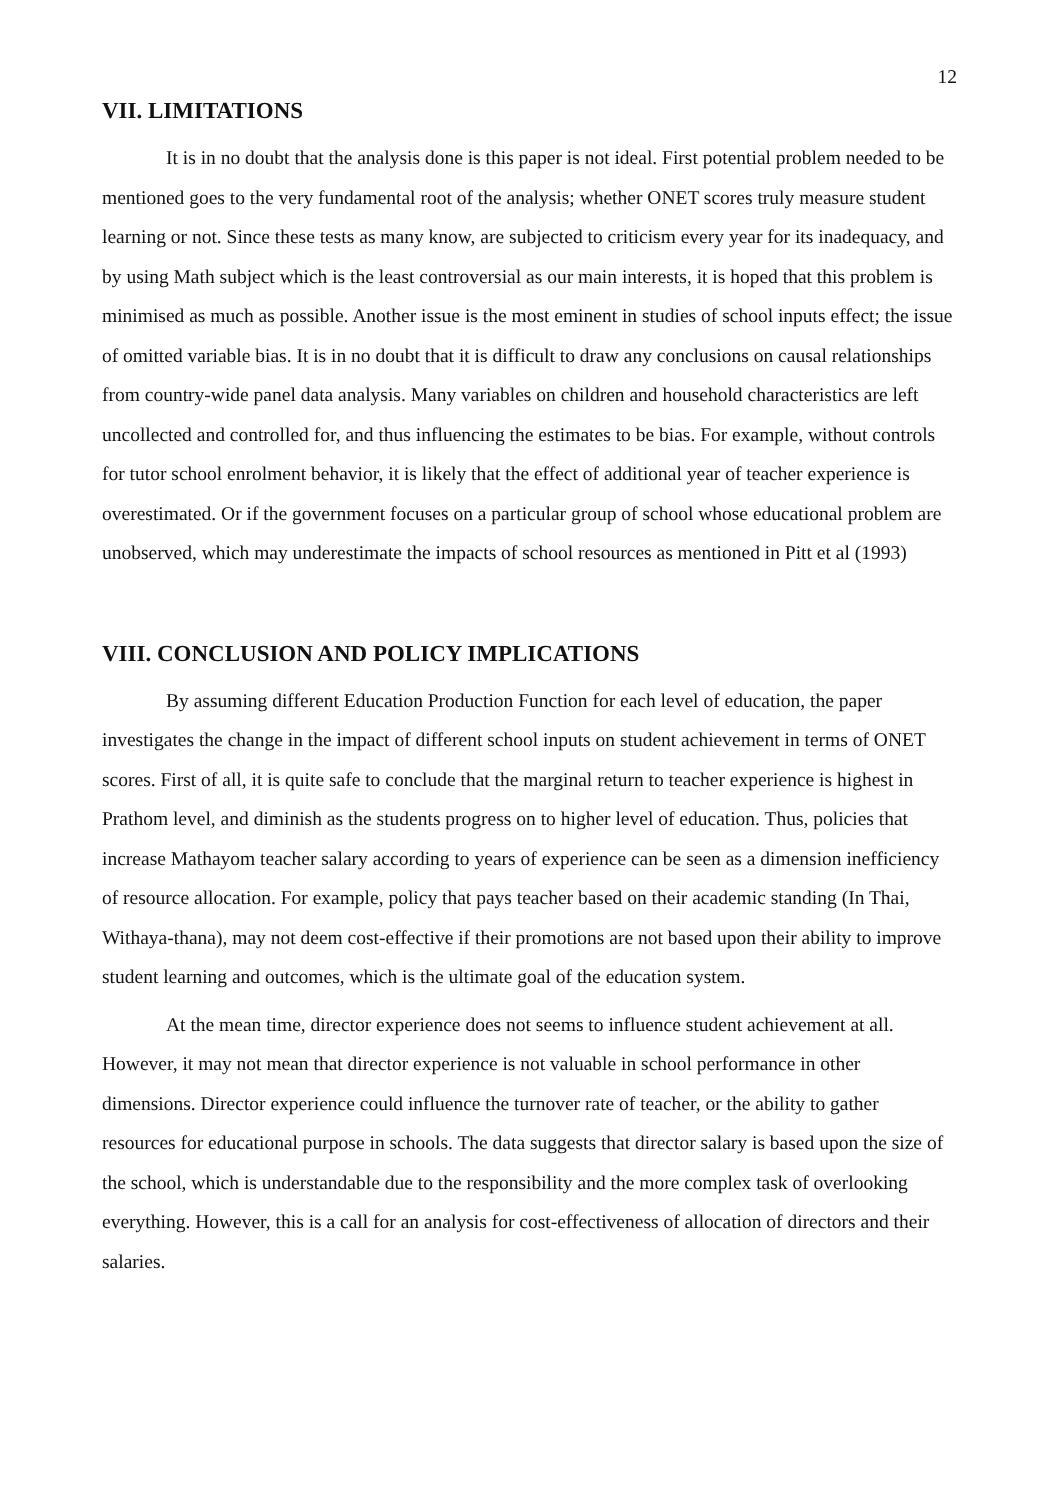12
VII. LIMITATIONS
It is in no doubt that the analysis done is this paper is not ideal. First potential problem needed to be mentioned goes to the very fundamental root of the analysis; whether ONET scores truly measure student learning or not. Since these tests as many know, are subjected to criticism every year for its inadequacy, and by using Math subject which is the least controversial as our main interests, it is hoped that this problem is minimised as much as possible. Another issue is the most eminent in studies of school inputs effect; the issue of omitted variable bias. It is in no doubt that it is difficult to draw any conclusions on causal relationships from country-wide panel data analysis. Many variables on children and household characteristics are left uncollected and controlled for, and thus influencing the estimates to be bias. For example, without controls for tutor school enrolment behavior, it is likely that the effect of additional year of teacher experience is overestimated. Or if the government focuses on a particular group of school whose educational problem are unobserved, which may underestimate the impacts of school resources as mentioned in Pitt et al (1993)
VIII. CONCLUSION AND POLICY IMPLICATIONS
By assuming different Education Production Function for each level of education, the paper investigates the change in the impact of different school inputs on student achievement in terms of ONET scores. First of all, it is quite safe to conclude that the marginal return to teacher experience is highest in Prathom level, and diminish as the students progress on to higher level of education. Thus, policies that increase Mathayom teacher salary according to years of experience can be seen as a dimension inefficiency of resource allocation. For example, policy that pays teacher based on their academic standing (In Thai, Withaya-thana), may not deem cost-effective if their promotions are not based upon their ability to improve student learning and outcomes, which is the ultimate goal of the education system.
At the mean time, director experience does not seems to influence student achievement at all. However, it may not mean that director experience is not valuable in school performance in other dimensions. Director experience could influence the turnover rate of teacher, or the ability to gather resources for educational purpose in schools. The data suggests that director salary is based upon the size of the school, which is understandable due to the responsibility and the more complex task of overlooking everything. However, this is a call for an analysis for cost-effectiveness of allocation of directors and their salaries.